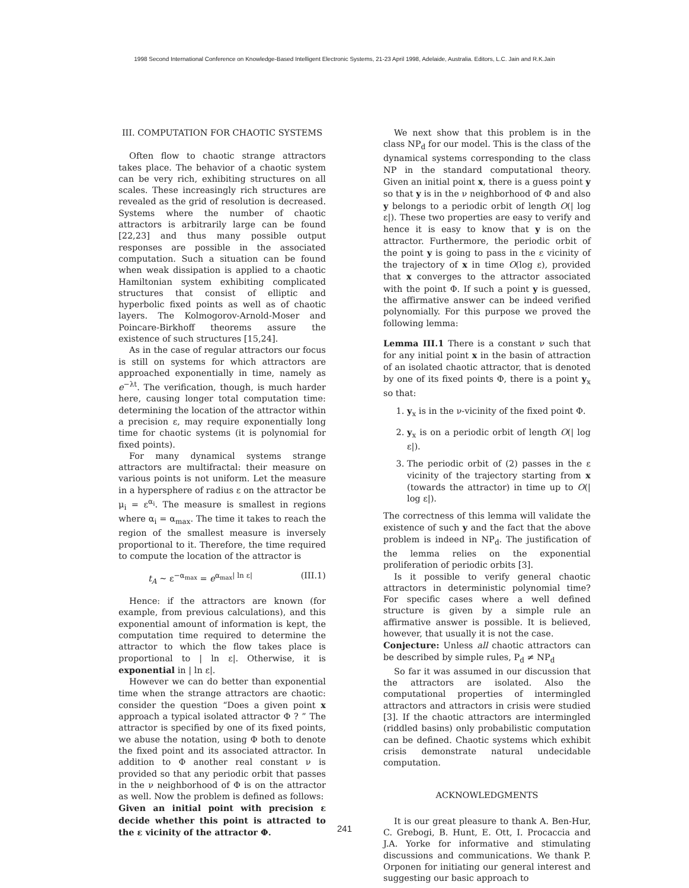1998 Second International Conference on Knowledge-Based Intelligent Electronic Systems, 21-23 April 1998, Adelaide, Australia. Editors, L.C. Jain and R.K.Jain
III. COMPUTATION FOR CHAOTIC SYSTEMS
Often flow to chaotic strange attractors takes place. The behavior of a chaotic system can be very rich, exhibiting structures on all scales. These increasingly rich structures are revealed as the grid of resolution is decreased. Systems where the number of chaotic attractors is arbitrarily large can be found [22,23] and thus many possible output responses are possible in the associated computation. Such a situation can be found when weak dissipation is applied to a chaotic Hamiltonian system exhibiting complicated structures that consist of elliptic and hyperbolic fixed points as well as of chaotic layers. The Kolmogorov-Arnold-Moser and Poincare-Birkhoff theorems assure the existence of such structures [15,24].
As in the case of regular attractors our focus is still on systems for which attractors are approached exponentially in time, namely as e<sup>−λt</sup>. The verification, though, is much harder here, causing longer total computation time: determining the location of the attractor within a precision ε, may require exponentially long time for chaotic systems (it is polynomial for fixed points).
For many dynamical systems strange attractors are multifractal: their measure on various points is not uniform. Let the measure in a hypersphere of radius ε on the attractor be μ<sub>i</sub> = ε<sup>α<sub>i</sub></sup>. The measure is smallest in regions where α<sub>i</sub> = α<sub>max</sub>. The time it takes to reach the region of the smallest measure is inversely proportional to it. Therefore, the time required to compute the location of the attractor is
t<sub>A</sub> ∼ ε<sup>−α<sub>max</sub></sup> = e<sup>α<sub>max</sub>| ln ε|</sup> (III.1)
Hence: if the attractors are known (for example, from previous calculations), and this exponential amount of information is kept, the computation time required to determine the attractor to which the flow takes place is proportional to | ln ε|. Otherwise, it is exponential in | ln ε|.
However we can do better than exponential time when the strange attractors are chaotic: consider the question “Does a given point x approach a typical isolated attractor Φ ? ” The attractor is specified by one of its fixed points, we abuse the notation, using Φ both to denote the fixed point and its associated attractor. In addition to Φ another real constant ν is provided so that any periodic orbit that passes in the ν neighborhood of Φ is on the attractor as well. Now the problem is defined as follows:
Given an initial point with precision ε decide whether this point is attracted to the ε vicinity of the attractor Φ.
We next show that this problem is in the class NP<sub>d</sub> for our model. This is the class of the dynamical systems corresponding to the class NP in the standard computational theory. Given an initial point x, there is a guess point y so that y is in the ν neighborhood of Φ and also y belongs to a periodic orbit of length O(| log ε|). These two properties are easy to verify and hence it is easy to know that y is on the attractor. Furthermore, the periodic orbit of the point y is going to pass in the ε vicinity of the trajectory of x in time O(log ε), provided that x converges to the attractor associated with the point Φ. If such a point y is guessed, the affirmative answer can be indeed verified polynomially. For this purpose we proved the following lemma:
Lemma III.1 There is a constant ν such that for any initial point x in the basin of attraction of an isolated chaotic attractor, that is denoted by one of its fixed points Φ, there is a point y<sub>x</sub> so that:
1. y<sub>x</sub> is in the ν-vicinity of the fixed point Φ.
2. y<sub>x</sub> is on a periodic orbit of length O(| log ε|).
3. The periodic orbit of (2) passes in the ε vicinity of the trajectory starting from x (towards the attractor) in time up to O(| log ε|).
The correctness of this lemma will validate the existence of such y and the fact that the above problem is indeed in NP<sub>d</sub>. The justification of the lemma relies on the exponential proliferation of periodic orbits [3].
Is it possible to verify general chaotic attractors in deterministic polynomial time? For specific cases where a well defined structure is given by a simple rule an affirmative answer is possible. It is believed, however, that usually it is not the case.
Conjecture: Unless all chaotic attractors can be described by simple rules, P<sub>d</sub> ≠ NP<sub>d</sub>
So far it was assumed in our discussion that the attractors are isolated. Also the computational properties of intermingled attractors and attractors in crisis were studied [3]. If the chaotic attractors are intermingled (riddled basins) only probabilistic computation can be defined. Chaotic systems which exhibit crisis demonstrate natural undecidable computation.
ACKNOWLEDGMENTS
It is our great pleasure to thank A. Ben-Hur, C. Grebogi, B. Hunt, E. Ott, I. Procaccia and J.A. Yorke for informative and stimulating discussions and communications. We thank P. Orponen for initiating our general interest and suggesting our basic approach to
241